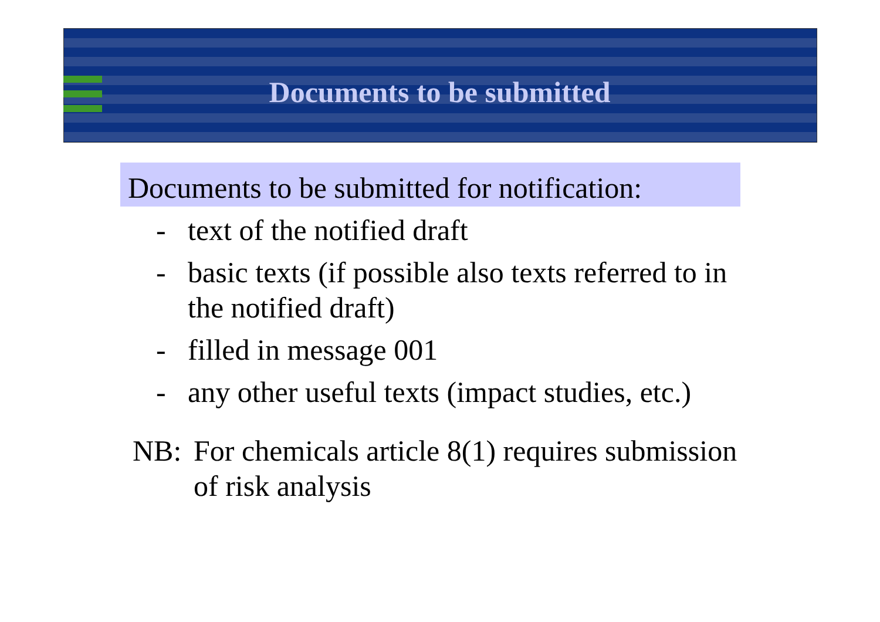Documents to be submitted
Documents to be submitted for notification:
- text of the notified draft
- basic texts (if possible also texts referred to in the notified draft)
- filled in message 001
- any other useful texts (impact studies, etc.)
NB: For chemicals article 8(1) requires submission of risk analysis